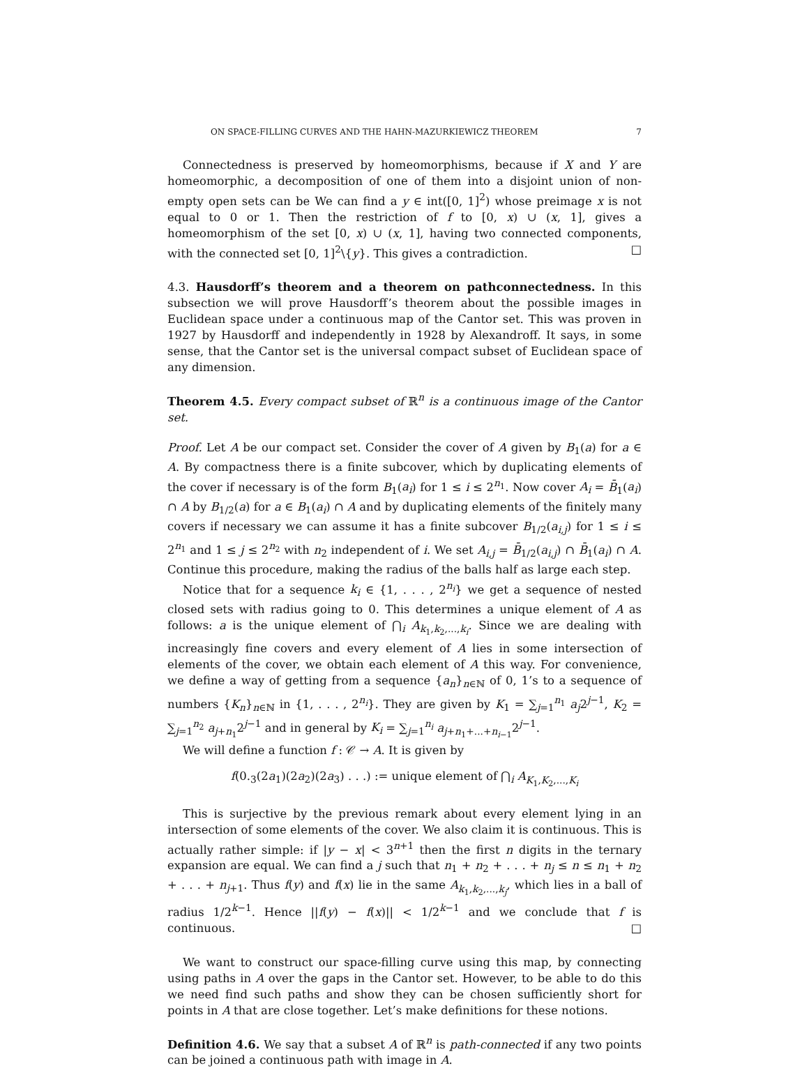ON SPACE-FILLING CURVES AND THE HAHN-MAZURKIEWICZ THEOREM 7
Connectedness is preserved by homeomorphisms, because if X and Y are homeomorphic, a decomposition of one of them into a disjoint union of non-empty open sets can be We can find a y ∈ int([0, 1]<sup>2</sup>) whose preimage x is not equal to 0 or 1. Then the restriction of f to [0, x) ∪ (x, 1], gives a homeomorphism of the set [0, x) ∪ (x, 1], having two connected components, with the connected set [0, 1]<sup>2</sup>\{y}. This gives a contradiction. □
4.3. Hausdorff’s theorem and a theorem on pathconnectedness. In this subsection we will prove Hausdorff’s theorem about the possible images in Euclidean space under a continuous map of the Cantor set. This was proven in 1927 by Hausdorff and independently in 1928 by Alexandroff. It says, in some sense, that the Cantor set is the universal compact subset of Euclidean space of any dimension.
Theorem 4.5. Every compact subset of ℝ<sup>n</sup> is a continuous image of the Cantor set.
Proof. Let A be our compact set. Consider the cover of A given by B<sub>1</sub>(a) for a ∈ A. By compactness there is a finite subcover, which by duplicating elements of the cover if necessary is of the form B<sub>1</sub>(a<sub>i</sub>) for 1 ≤ i ≤ 2<sup>n<sub>1</sub></sup>. Now cover A<sub>i</sub> = B̄<sub>1</sub>(a<sub>i</sub>) ∩ A by B<sub>1/2</sub>(a) for a ∈ B<sub>1</sub>(a<sub>i</sub>) ∩ A and by duplicating elements of the finitely many covers if necessary we can assume it has a finite subcover B<sub>1/2</sub>(a<sub>i,j</sub>) for 1 ≤ i ≤ 2<sup>n<sub>1</sub></sup> and 1 ≤ j ≤ 2<sup>n<sub>2</sub></sup> with n<sub>2</sub> independent of i. We set A<sub>i,j</sub> = B̄<sub>1/2</sub>(a<sub>i,j</sub>) ∩ B̄<sub>1</sub>(a<sub>i</sub>) ∩ A. Continue this procedure, making the radius of the balls half as large each step.
Notice that for a sequence k<sub>i</sub> ∈ {1, . . . , 2<sup>n<sub>i</sub></sup>} we get a sequence of nested closed sets with radius going to 0. This determines a unique element of A as follows: a is the unique element of ⋂<sub>i</sub> A<sub>k<sub>1</sub>,k<sub>2</sub>,...,k<sub>i</sub></sub>. Since we are dealing with increasingly fine covers and every element of A lies in some intersection of elements of the cover, we obtain each element of A this way. For convenience, we define a way of getting from a sequence {a<sub>n</sub>}<sub>n∈ℕ</sub> of 0, 1’s to a sequence of numbers {K<sub>n</sub>}<sub>n∈ℕ</sub> in {1, . . . , 2<sup>n<sub>i</sub></sup>}. They are given by K<sub>1</sub> = ∑<sub>j=1</sub><sup>n<sub>1</sub></sup> a<sub>j</sub>2<sup>j−1</sup>, K<sub>2</sub> = ∑<sub>j=1</sub><sup>n<sub>2</sub></sup> a<sub>j+n<sub>1</sub></sub>2<sup>j−1</sup> and in general by K<sub>i</sub> = ∑<sub>j=1</sub><sup>n<sub>i</sub></sup> a<sub>j+n<sub>1</sub>+...+n<sub>i−1</sub></sub>2<sup>j−1</sup>.
We will define a function f : 𝒞 → A. It is given by
f(0.<sub>3</sub>(2a<sub>1</sub>)(2a<sub>2</sub>)(2a<sub>3</sub>) . . .) := unique element of ⋂<sub>i</sub> A<sub>K<sub>1</sub>,K<sub>2</sub>,...,K<sub>i</sub></sub>
This is surjective by the previous remark about every element lying in an intersection of some elements of the cover. We also claim it is continuous. This is actually rather simple: if |y − x| < 3<sup>n+1</sup> then the first n digits in the ternary expansion are equal. We can find a j such that n<sub>1</sub> + n<sub>2</sub> + . . . + n<sub>j</sub> ≤ n ≤ n<sub>1</sub> + n<sub>2</sub> + . . . + n<sub>j+1</sub>. Thus f(y) and f(x) lie in the same A<sub>k<sub>1</sub>,k<sub>2</sub>,...,k<sub>j</sub></sub>, which lies in a ball of radius 1/2<sup>k−1</sup>. Hence ||f(y) − f(x)|| < 1/2<sup>k−1</sup> and we conclude that f is continuous. □
We want to construct our space-filling curve using this map, by connecting using paths in A over the gaps in the Cantor set. However, to be able to do this we need find such paths and show they can be chosen sufficiently short for points in A that are close together. Let’s make definitions for these notions.
Definition 4.6. We say that a subset A of ℝ<sup>n</sup> is path-connected if any two points can be joined a continuous path with image in A.